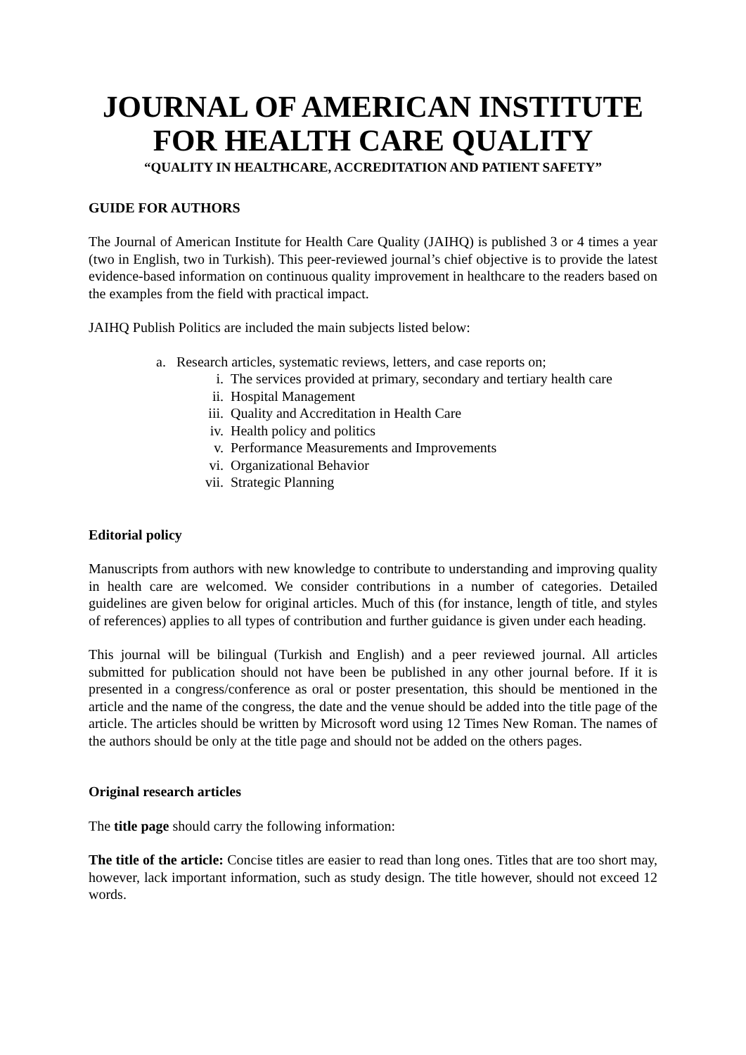JOURNAL OF AMERICAN INSTITUTE FOR HEALTH CARE QUALITY
“QUALITY IN HEALTHCARE, ACCREDITATION AND PATIENT SAFETY”
GUIDE FOR AUTHORS
The Journal of American Institute for Health Care Quality (JAIHQ) is published 3 or 4 times a year (two in English, two in Turkish). This peer-reviewed journal’s chief objective is to provide the latest evidence-based information on continuous quality improvement in healthcare to the readers based on the examples from the field with practical impact.
JAIHQ Publish Politics are included the main subjects listed below:
a. Research articles, systematic reviews, letters, and case reports on;
i. The services provided at primary, secondary and tertiary health care
ii. Hospital Management
iii. Quality and Accreditation in Health Care
iv. Health policy and politics
v. Performance Measurements and Improvements
vi. Organizational Behavior
vii. Strategic Planning
Editorial policy
Manuscripts from authors with new knowledge to contribute to understanding and improving quality in health care are welcomed. We consider contributions in a number of categories. Detailed guidelines are given below for original articles. Much of this (for instance, length of title, and styles of references) applies to all types of contribution and further guidance is given under each heading.
This journal will be bilingual (Turkish and English) and a peer reviewed journal. All articles submitted for publication should not have been be published in any other journal before. If it is presented in a congress/conference as oral or poster presentation, this should be mentioned in the article and the name of the congress, the date and the venue should be added into the title page of the article. The articles should be written by Microsoft word using 12 Times New Roman. The names of the authors should be only at the title page and should not be added on the others pages.
Original research articles
The title page should carry the following information:
The title of the article: Concise titles are easier to read than long ones. Titles that are too short may, however, lack important information, such as study design. The title however, should not exceed 12 words.